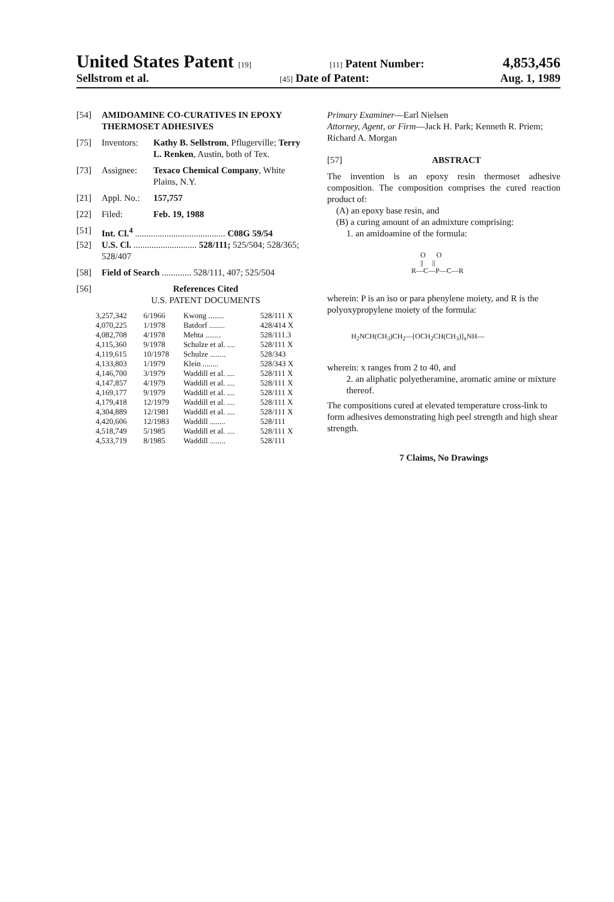United States Patent [19] [11] Patent Number: 4,853,456
Sellstrom et al. [45] Date of Patent: Aug. 1, 1989
[54] AMIDOAMINE CO-CURATIVES IN EPOXY THERMOSET ADHESIVES
[75] Inventors: Kathy B. Sellstrom, Pflugerville; Terry L. Renken, Austin, both of Tex.
[73] Assignee: Texaco Chemical Company, White Plains, N.Y.
[21] Appl. No.: 157,757
[22] Filed: Feb. 19, 1988
[51] Int. Cl.<sup>4</sup> ........................................ C08G 59/54
[52] U.S. Cl. ............................ 528/111; 525/504; 528/365; 528/407
[58] Field of Search ............. 528/111, 407; 525/504
[56] References Cited
U.S. PATENT DOCUMENTS
| 3,257,342 | 6/1966 | Kwong ........ | 528/111 X |
| 4,070,225 | 1/1978 | Batdorf ........ | 428/414 X |
| 4,082,708 | 4/1978 | Mehta ........ | 528/111.3 |
| 4,115,360 | 9/1978 | Schulze et al. .... | 528/111 X |
| 4,119,615 | 10/1978 | Schulze ........ | 528/343 |
| 4,133,803 | 1/1979 | Klein ........ | 528/343 X |
| 4,146,700 | 3/1979 | Waddill et al. .... | 528/111 X |
| 4,147,857 | 4/1979 | Waddill et al. .... | 528/111 X |
| 4,169,177 | 9/1979 | Waddill et al. .... | 528/111 X |
| 4,179,418 | 12/1979 | Waddill et al. .... | 528/111 X |
| 4,304,889 | 12/1981 | Waddill et al. .... | 528/111 X |
| 4,420,606 | 12/1983 | Waddill ........ | 528/111 |
| 4,518,749 | 5/1985 | Waddill et al. .... | 528/111 X |
| 4,533,719 | 8/1985 | Waddill ........ | 528/111 |
Primary Examiner—Earl Nielsen
Attorney, Agent, or Firm—Jack H. Park; Kenneth R. Priem; Richard A. Morgan
[57] ABSTRACT
The invention is an epoxy resin thermoset adhesive composition. The composition comprises the cured reaction product of:
(A) an epoxy base resin, and
(B) a curing amount of an admixture comprising:
1. an amidoamine of the formula:
     O      O
     ||     ||
R—C—P—C—R
wherein: P is an iso or para phenylene moiety, and R is the polyoxypropylene moiety of the formula:
H<sub>2</sub>NCH(CH<sub>3</sub>)CH<sub>2</sub>—[OCH<sub>2</sub>CH(CH<sub>3</sub>)]<sub>x</sub>NH—
wherein: x ranges from 2 to 40, and
2. an aliphatic polyetheramine, aromatic amine or mixture thereof.
The compositions cured at elevated temperature cross-link to form adhesives demonstrating high peel strength and high shear strength.
7 Claims, No Drawings